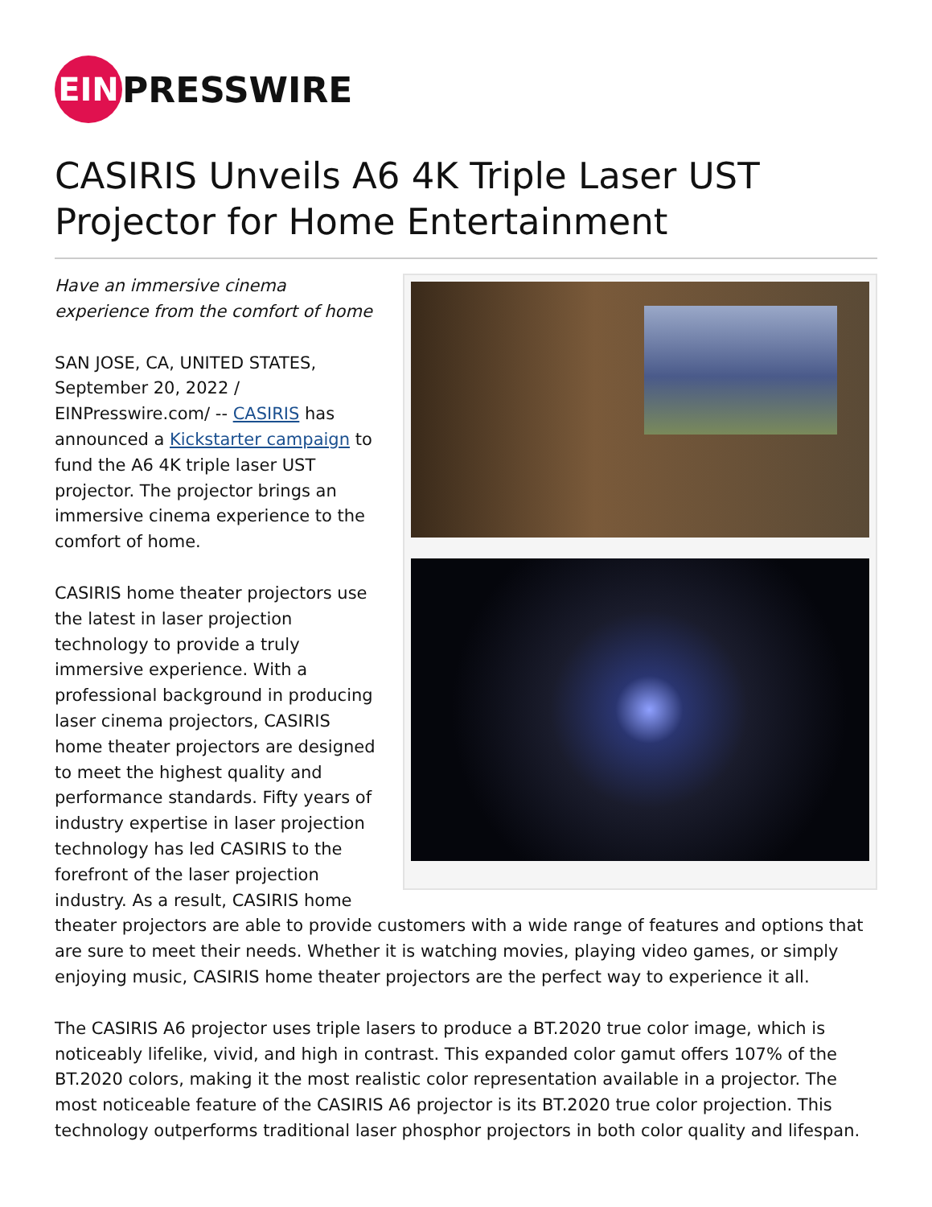EIN PRESSWIRE
CASIRIS Unveils A6 4K Triple Laser UST Projector for Home Entertainment
Have an immersive cinema experience from the comfort of home
SAN JOSE, CA, UNITED STATES, September 20, 2022 / EINPresswire.com/ -- CASIRIS has announced a Kickstarter campaign to fund the A6 4K triple laser UST projector. The projector brings an immersive cinema experience to the comfort of home.
CASIRIS home theater projectors use the latest in laser projection technology to provide a truly immersive experience. With a professional background in producing laser cinema projectors, CASIRIS home theater projectors are designed to meet the highest quality and performance standards. Fifty years of industry expertise in laser projection technology has led CASIRIS to the forefront of the laser projection industry. As a result, CASIRIS home theater projectors are able to provide customers with a wide range of features and options that are sure to meet their needs. Whether it is watching movies, playing video games, or simply enjoying music, CASIRIS home theater projectors are the perfect way to experience it all.
The CASIRIS A6 projector uses triple lasers to produce a BT.2020 true color image, which is noticeably lifelike, vivid, and high in contrast. This expanded color gamut offers 107% of the BT.2020 colors, making it the most realistic color representation available in a projector. The most noticeable feature of the CASIRIS A6 projector is its BT.2020 true color projection. This technology outperforms traditional laser phosphor projectors in both color quality and lifespan.